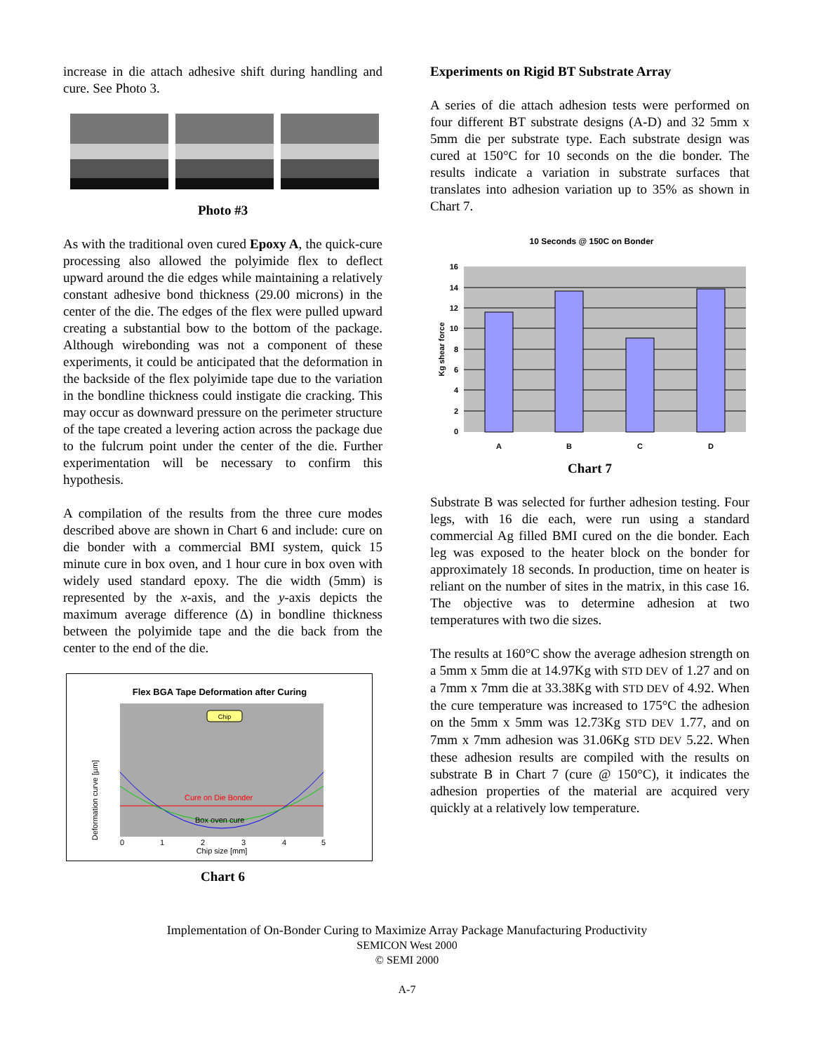increase in die attach adhesive shift during handling and cure. See Photo 3.
Photo #3
As with the traditional oven cured Epoxy A, the quick-cure processing also allowed the polyimide flex to deflect upward around the die edges while maintaining a relatively constant adhesive bond thickness (29.00 microns) in the center of the die. The edges of the flex were pulled upward creating a substantial bow to the bottom of the package. Although wirebonding was not a component of these experiments, it could be anticipated that the deformation in the backside of the flex polyimide tape due to the variation in the bondline thickness could instigate die cracking. This may occur as downward pressure on the perimeter structure of the tape created a levering action across the package due to the fulcrum point under the center of the die. Further experimentation will be necessary to confirm this hypothesis.
A compilation of the results from the three cure modes described above are shown in Chart 6 and include: cure on die bonder with a commercial BMI system, quick 15 minute cure in box oven, and 1 hour cure in box oven with widely used standard epoxy. The die width (5mm) is represented by the x-axis, and the y-axis depicts the maximum average difference (Δ) in bondline thickness between the polyimide tape and the die back from the center to the end of the die.
Flex BGA Tape Deformation after Curing
Chip
Cure on Die Bonder
Box oven cure
0
1
2
3
4
5
Chip size [mm]
Deformation curve [µm]
Chart 6
Experiments on Rigid BT Substrate Array
A series of die attach adhesion tests were performed on four different BT substrate designs (A-D) and 32 5mm x 5mm die per substrate type. Each substrate design was cured at 150°C for 10 seconds on the die bonder. The results indicate a variation in substrate surfaces that translates into adhesion variation up to 35% as shown in Chart 7.
10 Seconds @ 150C on Bonder
16
14
12
10
8
6
4
2
0
A
B
C
D
Kg shear force
Chart 7
Substrate B was selected for further adhesion testing. Four legs, with 16 die each, were run using a standard commercial Ag filled BMI cured on the die bonder. Each leg was exposed to the heater block on the bonder for approximately 18 seconds. In production, time on heater is reliant on the number of sites in the matrix, in this case 16. The objective was to determine adhesion at two temperatures with two die sizes.
The results at 160°C show the average adhesion strength on a 5mm x 5mm die at 14.97Kg with STD DEV of 1.27 and on a 7mm x 7mm die at 33.38Kg with STD DEV of 4.92. When the cure temperature was increased to 175°C the adhesion on the 5mm x 5mm was 12.73Kg STD DEV 1.77, and on 7mm x 7mm adhesion was 31.06Kg STD DEV 5.22. When these adhesion results are compiled with the results on substrate B in Chart 7 (cure @ 150°C), it indicates the adhesion properties of the material are acquired very quickly at a relatively low temperature.
Implementation of On-Bonder Curing to Maximize Array Package Manufacturing Productivity
SEMICON West 2000
© SEMI 2000
A-7